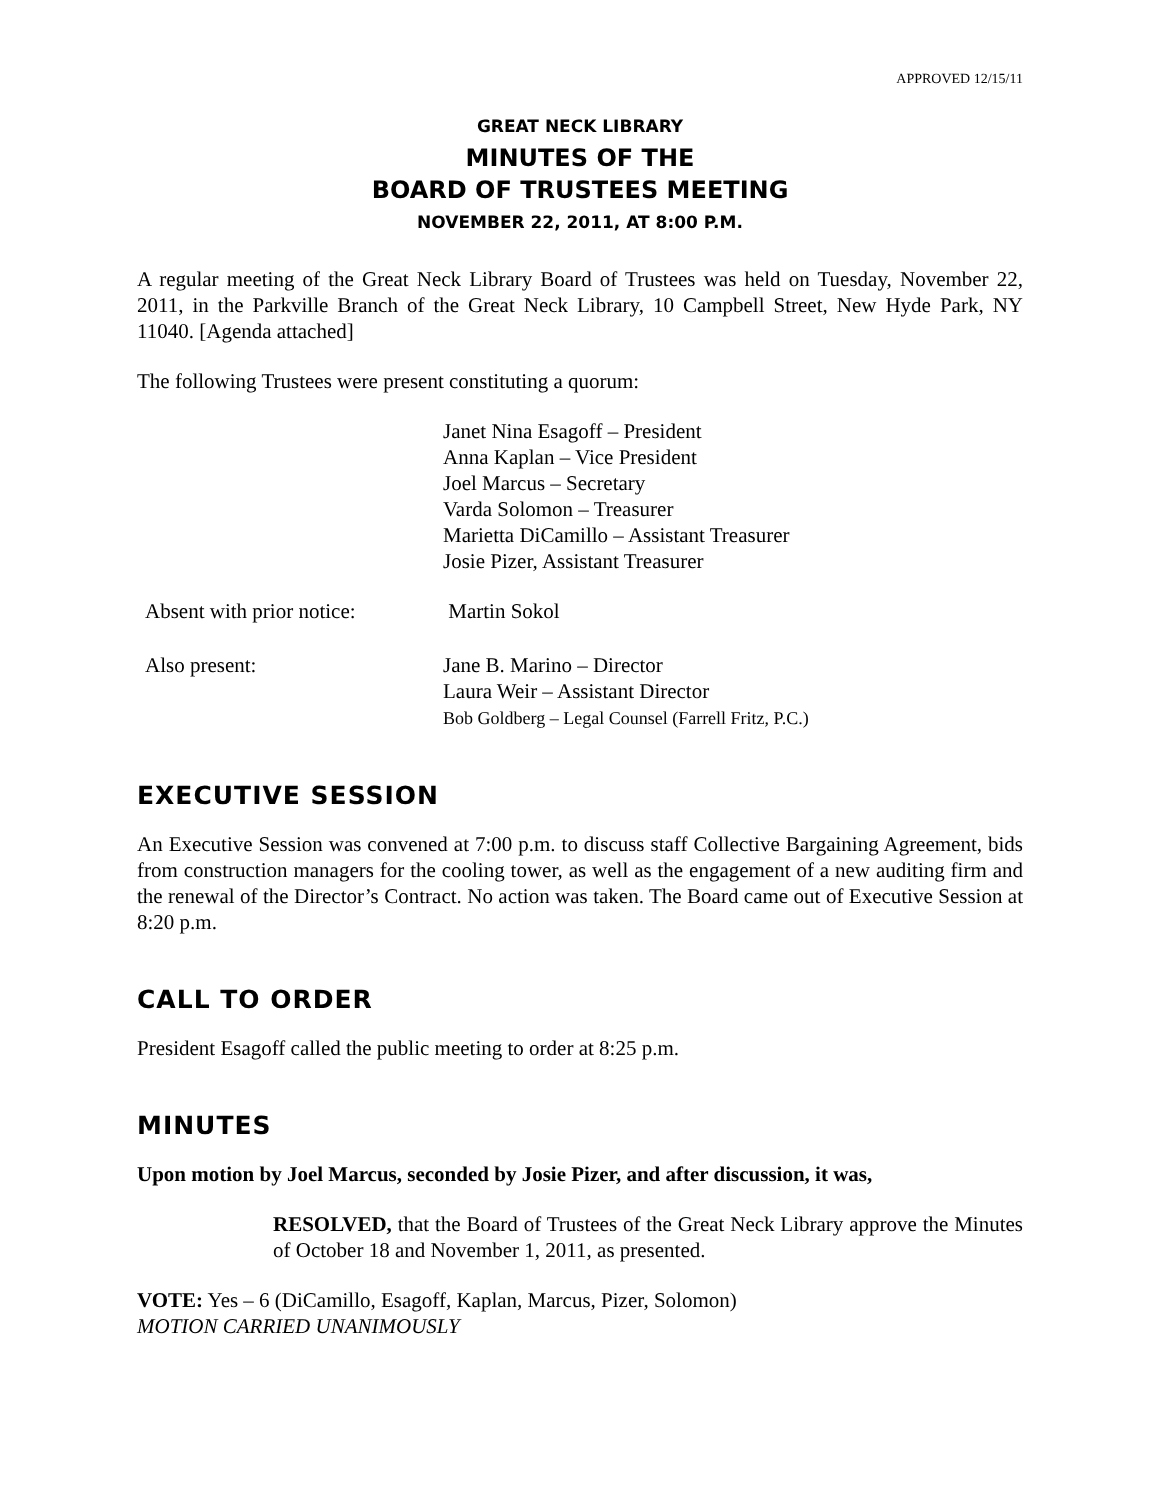APPROVED 12/15/11
GREAT NECK LIBRARY
MINUTES OF THE
BOARD OF TRUSTEES MEETING
NOVEMBER 22, 2011, AT 8:00 P.M.
A regular meeting of the Great Neck Library Board of Trustees was held on Tuesday, November 22, 2011, in the Parkville Branch of the Great Neck Library, 10 Campbell Street, New Hyde Park, NY 11040. [Agenda attached]
The following Trustees were present constituting a quorum:
Janet Nina Esagoff – President
Anna Kaplan – Vice President
Joel Marcus – Secretary
Varda Solomon – Treasurer
Marietta DiCamillo – Assistant Treasurer
Josie Pizer, Assistant Treasurer
Absent with prior notice:
Martin Sokol
Also present: Jane B. Marino – Director
Laura Weir – Assistant Director
Bob Goldberg – Legal Counsel (Farrell Fritz, P.C.)
EXECUTIVE SESSION
An Executive Session was convened at 7:00 p.m. to discuss staff Collective Bargaining Agreement, bids from construction managers for the cooling tower, as well as the engagement of a new auditing firm and the renewal of the Director’s Contract. No action was taken. The Board came out of Executive Session at 8:20 p.m.
CALL TO ORDER
President Esagoff called the public meeting to order at 8:25 p.m.
MINUTES
Upon motion by Joel Marcus, seconded by Josie Pizer, and after discussion, it was,
RESOLVED, that the Board of Trustees of the Great Neck Library approve the Minutes of October 18 and November 1, 2011, as presented.
VOTE: Yes – 6 (DiCamillo, Esagoff, Kaplan, Marcus, Pizer, Solomon)
MOTION CARRIED UNANIMOUSLY